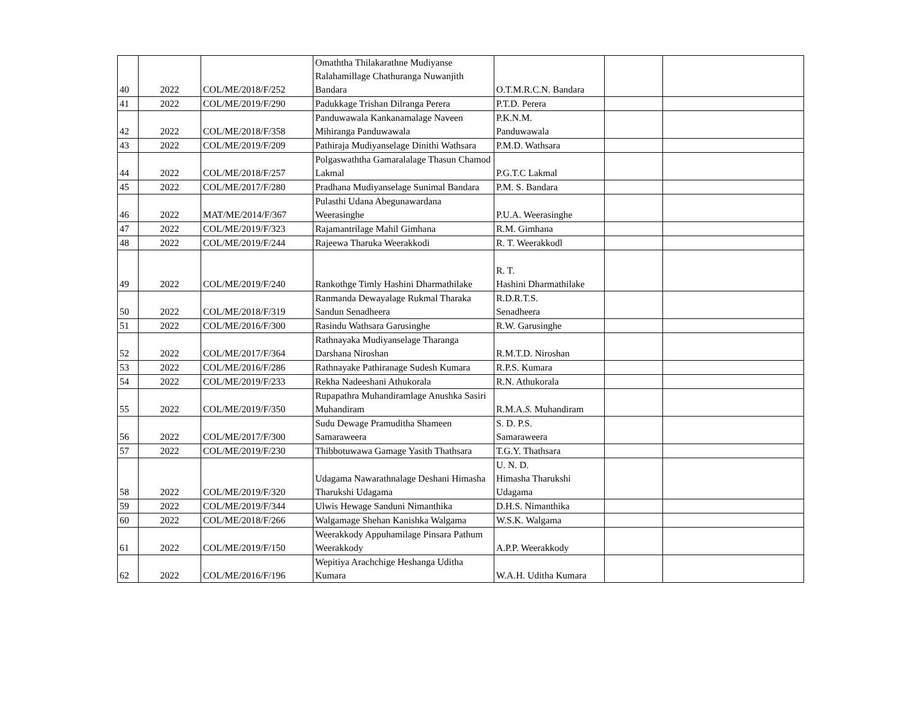| 40 | 2022 | COL/ME/2018/F/252 | Omaththa Thilakarathne Mudiyanse Ralahamillage Chathuranga Nuwanjith Bandara | O.T.M.R.C.N. Bandara | | |
| 41 | 2022 | COL/ME/2019/F/290 | Padukkage Trishan Dilranga Perera | P.T.D. Perera | | |
| 42 | 2022 | COL/ME/2018/F/358 | Panduwawala Kankanamalage Naveen Mihiranga Panduwawala | P.K.N.M. Panduwawala | | |
| 43 | 2022 | COL/ME/2019/F/209 | Pathiraja Mudiyanselage Dinithi Wathsara | P.M.D. Wathsara | | |
| 44 | 2022 | COL/ME/2018/F/257 | Polgaswaththa Gamaralalage Thasun Chamod Lakmal | P.G.T.C Lakmal | | |
| 45 | 2022 | COL/ME/2017/F/280 | Pradhana Mudiyanselage Sunimal Bandara | P.M. S. Bandara | | |
| 46 | 2022 | MAT/ME/2014/F/367 | Pulasthi Udana Abegunawardana Weerasinghe | P.U.A. Weerasinghe | | |
| 47 | 2022 | COL/ME/2019/F/323 | Rajamantrilage Mahil Gimhana | R.M. Gimhana | | |
| 48 | 2022 | COL/ME/2019/F/244 | Rajeewa Tharuka Weerakkodi | R. T. Weerakkodl | | |
| 49 | 2022 | COL/ME/2019/F/240 | Rankothge Timly Hashini Dharmathilake | R. T. Hashini Dharmathilake | | |
| 50 | 2022 | COL/ME/2018/F/319 | Ranmanda Dewayalage Rukmal Tharaka Sandun Senadheera | R.D.R.T.S. Senadheera | | |
| 51 | 2022 | COL/ME/2016/F/300 | Rasindu Wathsara Garusinghe | R.W. Garusinghe | | |
| 52 | 2022 | COL/ME/2017/F/364 | Rathnayaka Mudiyanselage Tharanga Darshana Niroshan | R.M.T.D. Niroshan | | |
| 53 | 2022 | COL/ME/2016/F/286 | Rathnayake Pathiranage Sudesh Kumara | R.P.S. Kumara | | |
| 54 | 2022 | COL/ME/2019/F/233 | Rekha Nadeeshani Athukorala | R.N. Athukorala | | |
| 55 | 2022 | COL/ME/2019/F/350 | Rupapathra Muhandiramlage Anushka Sasiri Muhandiram | R.M.A. S. Muhandiram | | |
| 56 | 2022 | COL/ME/2017/F/300 | Sudu Dewage Pramuditha Shameen Samaraweera | S. D. P.S. Samaraweera | | |
| 57 | 2022 | COL/ME/2019/F/230 | Thibbotuwawa Gamage Yasith Thathsara | T.G.Y. Thathsara | | |
| 58 | 2022 | COL/ME/2019/F/320 | Udagama Nawarathnalage Deshani Himasha Tharukshi Udagama | U. N. D. Himasha Tharukshi Udagama | | |
| 59 | 2022 | COL/ME/2019/F/344 | Ulwis Hewage Sanduni Nimanthika | D.H.S. Nimanthika | | |
| 60 | 2022 | COL/ME/2018/F/266 | Walgamage Shehan Kanishka Walgama | W.S.K. Walgama | | |
| 61 | 2022 | COL/ME/2019/F/150 | Weerakkody Appuhamilage Pinsara Pathum Weerakkody | A.P.P. Weerakkody | | |
| 62 | 2022 | COL/ME/2016/F/196 | Wepitiya Arachchige Heshanga Uditha Kumara | W.A.H. Uditha Kumara | | |